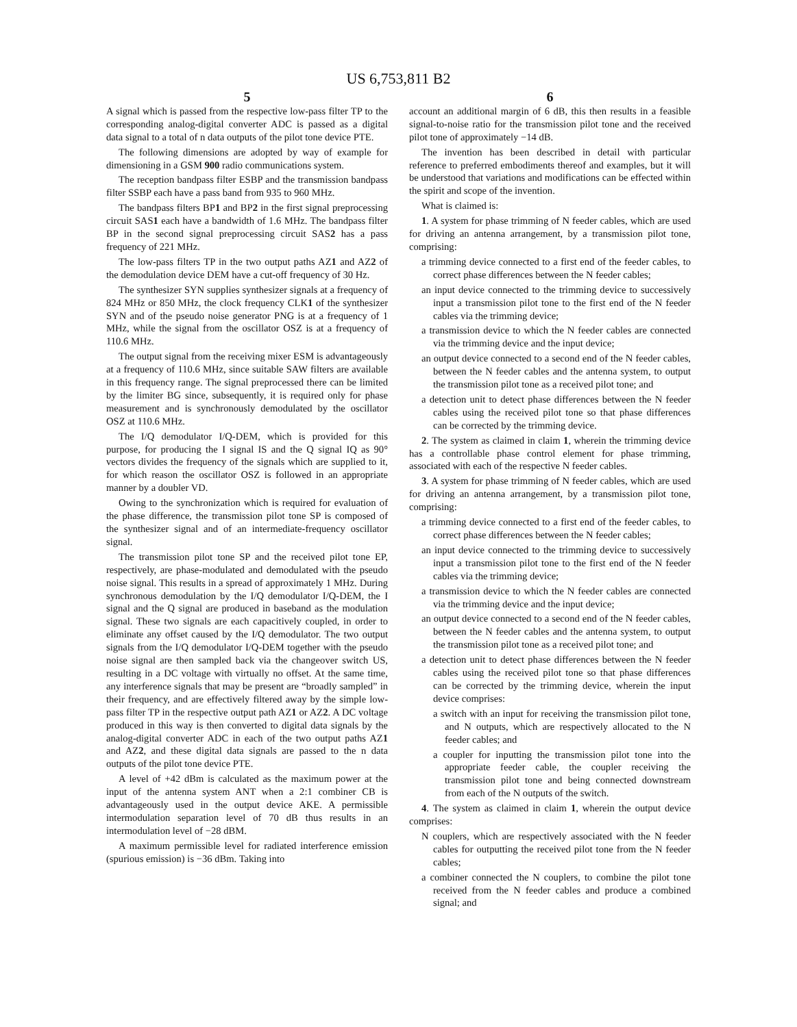US 6,753,811 B2
5
A signal which is passed from the respective low-pass filter TP to the corresponding analog-digital converter ADC is passed as a digital data signal to a total of n data outputs of the pilot tone device PTE.
The following dimensions are adopted by way of example for dimensioning in a GSM 900 radio communications system.
The reception bandpass filter ESBP and the transmission bandpass filter SSBP each have a pass band from 935 to 960 MHz.
The bandpass filters BP1 and BP2 in the first signal preprocessing circuit SAS1 each have a bandwidth of 1.6 MHz. The bandpass filter BP in the second signal preprocessing circuit SAS2 has a pass frequency of 221 MHz.
The low-pass filters TP in the two output paths AZ1 and AZ2 of the demodulation device DEM have a cut-off frequency of 30 Hz.
The synthesizer SYN supplies synthesizer signals at a frequency of 824 MHz or 850 MHz, the clock frequency CLK1 of the synthesizer SYN and of the pseudo noise generator PNG is at a frequency of 1 MHz, while the signal from the oscillator OSZ is at a frequency of 110.6 MHz.
The output signal from the receiving mixer ESM is advantageously at a frequency of 110.6 MHz, since suitable SAW filters are available in this frequency range. The signal preprocessed there can be limited by the limiter BG since, subsequently, it is required only for phase measurement and is synchronously demodulated by the oscillator OSZ at 110.6 MHz.
The I/Q demodulator I/Q-DEM, which is provided for this purpose, for producing the I signal IS and the Q signal IQ as 90° vectors divides the frequency of the signals which are supplied to it, for which reason the oscillator OSZ is followed in an appropriate manner by a doubler VD.
Owing to the synchronization which is required for evaluation of the phase difference, the transmission pilot tone SP is composed of the synthesizer signal and of an intermediate-frequency oscillator signal.
The transmission pilot tone SP and the received pilot tone EP, respectively, are phase-modulated and demodulated with the pseudo noise signal. This results in a spread of approximately 1 MHz. During synchronous demodulation by the I/Q demodulator I/Q-DEM, the I signal and the Q signal are produced in baseband as the modulation signal. These two signals are each capacitively coupled, in order to eliminate any offset caused by the I/Q demodulator. The two output signals from the I/Q demodulator I/Q-DEM together with the pseudo noise signal are then sampled back via the changeover switch US, resulting in a DC voltage with virtually no offset. At the same time, any interference signals that may be present are “broadly sampled” in their frequency, and are effectively filtered away by the simple low-pass filter TP in the respective output path AZ1 or AZ2. A DC voltage produced in this way is then converted to digital data signals by the analog-digital converter ADC in each of the two output paths AZ1 and AZ2, and these digital data signals are passed to the n data outputs of the pilot tone device PTE.
A level of +42 dBm is calculated as the maximum power at the input of the antenna system ANT when a 2:1 combiner CB is advantageously used in the output device AKE. A permissible intermodulation separation level of 70 dB thus results in an intermodulation level of −28 dBM.
A maximum permissible level for radiated interference emission (spurious emission) is −36 dBm. Taking into
6
account an additional margin of 6 dB, this then results in a feasible signal-to-noise ratio for the transmission pilot tone and the received pilot tone of approximately −14 dB.
The invention has been described in detail with particular reference to preferred embodiments thereof and examples, but it will be understood that variations and modifications can be effected within the spirit and scope of the invention.
What is claimed is:
1. A system for phase trimming of N feeder cables, which are used for driving an antenna arrangement, by a transmission pilot tone, comprising:
a trimming device connected to a first end of the feeder cables, to correct phase differences between the N feeder cables;
an input device connected to the trimming device to successively input a transmission pilot tone to the first end of the N feeder cables via the trimming device;
a transmission device to which the N feeder cables are connected via the trimming device and the input device;
an output device connected to a second end of the N feeder cables, between the N feeder cables and the antenna system, to output the transmission pilot tone as a received pilot tone; and
a detection unit to detect phase differences between the N feeder cables using the received pilot tone so that phase differences can be corrected by the trimming device.
2. The system as claimed in claim 1, wherein the trimming device has a controllable phase control element for phase trimming, associated with each of the respective N feeder cables.
3. A system for phase trimming of N feeder cables, which are used for driving an antenna arrangement, by a transmission pilot tone, comprising:
a trimming device connected to a first end of the feeder cables, to correct phase differences between the N feeder cables;
an input device connected to the trimming device to successively input a transmission pilot tone to the first end of the N feeder cables via the trimming device;
a transmission device to which the N feeder cables are connected via the trimming device and the input device;
an output device connected to a second end of the N feeder cables, between the N feeder cables and the antenna system, to output the transmission pilot tone as a received pilot tone; and
a detection unit to detect phase differences between the N feeder cables using the received pilot tone so that phase differences can be corrected by the trimming device, wherein the input device comprises:
a switch with an input for receiving the transmission pilot tone, and N outputs, which are respectively allocated to the N feeder cables; and
a coupler for inputting the transmission pilot tone into the appropriate feeder cable, the coupler receiving the transmission pilot tone and being connected downstream from each of the N outputs of the switch.
4. The system as claimed in claim 1, wherein the output device comprises:
N couplers, which are respectively associated with the N feeder cables for outputting the received pilot tone from the N feeder cables;
a combiner connected the N couplers, to combine the pilot tone received from the N feeder cables and produce a combined signal; and